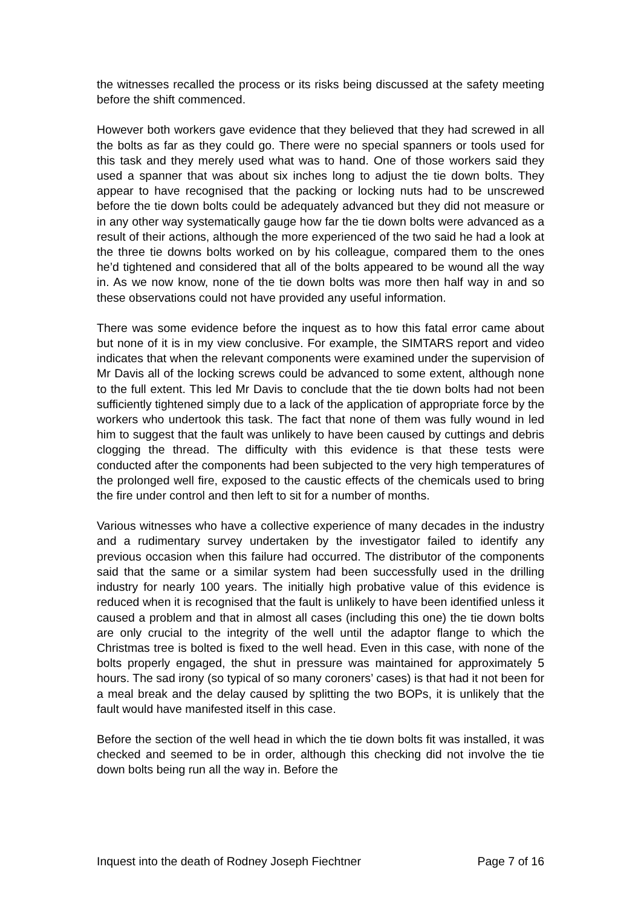the witnesses recalled the process or its risks being discussed at the safety meeting before the shift commenced.
However both workers gave evidence that they believed that they had screwed in all the bolts as far as they could go. There were no special spanners or tools used for this task and they merely used what was to hand. One of those workers said they used a spanner that was about six inches long to adjust the tie down bolts. They appear to have recognised that the packing or locking nuts had to be unscrewed before the tie down bolts could be adequately advanced but they did not measure or in any other way systematically gauge how far the tie down bolts were advanced as a result of their actions, although the more experienced of the two said he had a look at the three tie downs bolts worked on by his colleague, compared them to the ones he’d tightened and considered that all of the bolts appeared to be wound all the way in. As we now know, none of the tie down bolts was more then half way in and so these observations could not have provided any useful information.
There was some evidence before the inquest as to how this fatal error came about but none of it is in my view conclusive. For example, the SIMTARS report and video indicates that when the relevant components were examined under the supervision of Mr Davis all of the locking screws could be advanced to some extent, although none to the full extent. This led Mr Davis to conclude that the tie down bolts had not been sufficiently tightened simply due to a lack of the application of appropriate force by the workers who undertook this task. The fact that none of them was fully wound in led him to suggest that the fault was unlikely to have been caused by cuttings and debris clogging the thread. The difficulty with this evidence is that these tests were conducted after the components had been subjected to the very high temperatures of the prolonged well fire, exposed to the caustic effects of the chemicals used to bring the fire under control and then left to sit for a number of months.
Various witnesses who have a collective experience of many decades in the industry and a rudimentary survey undertaken by the investigator failed to identify any previous occasion when this failure had occurred. The distributor of the components said that the same or a similar system had been successfully used in the drilling industry for nearly 100 years. The initially high probative value of this evidence is reduced when it is recognised that the fault is unlikely to have been identified unless it caused a problem and that in almost all cases (including this one) the tie down bolts are only crucial to the integrity of the well until the adaptor flange to which the Christmas tree is bolted is fixed to the well head. Even in this case, with none of the bolts properly engaged, the shut in pressure was maintained for approximately 5 hours. The sad irony (so typical of so many coroners’ cases) is that had it not been for a meal break and the delay caused by splitting the two BOPs, it is unlikely that the fault would have manifested itself in this case.
Before the section of the well head in which the tie down bolts fit was installed, it was checked and seemed to be in order, although this checking did not involve the tie down bolts being run all the way in. Before the
Inquest into the death of Rodney Joseph Fiechtner Page 7 of 16